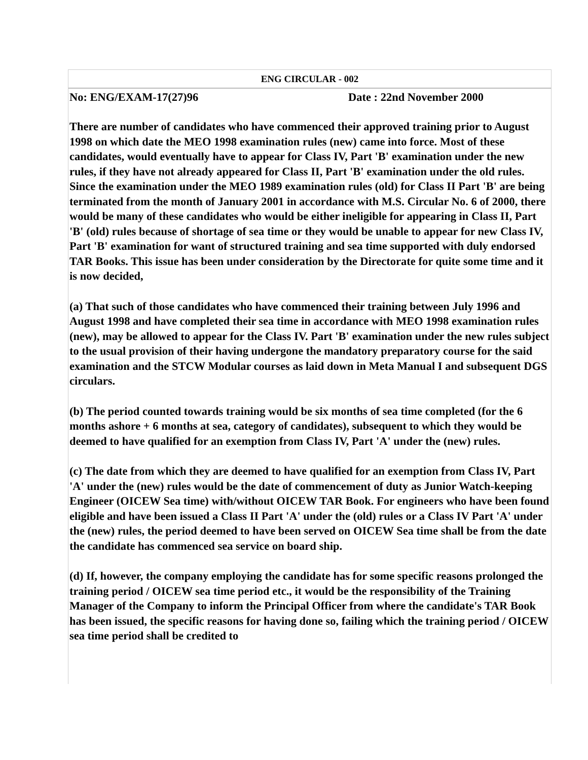ENG CIRCULAR - 002
No: ENG/EXAM-17(27)96 Date : 22nd November 2000
There are number of candidates who have commenced their approved training prior to August 1998 on which date the MEO 1998 examination rules (new) came into force. Most of these candidates, would eventually have to appear for Class IV, Part 'B' examination under the new rules, if they have not already appeared for Class II, Part 'B' examination under the old rules. Since the examination under the MEO 1989 examination rules (old) for Class II Part 'B' are being terminated from the month of January 2001 in accordance with M.S. Circular No. 6 of 2000, there would be many of these candidates who would be either ineligible for appearing in Class II, Part 'B' (old) rules because of shortage of sea time or they would be unable to appear for new Class IV, Part 'B' examination for want of structured training and sea time supported with duly endorsed TAR Books. This issue has been under consideration by the Directorate for quite some time and it is now decided,
(a) That such of those candidates who have commenced their training between July 1996 and August 1998 and have completed their sea time in accordance with MEO 1998 examination rules (new), may be allowed to appear for the Class IV. Part 'B' examination under the new rules subject to the usual provision of their having undergone the mandatory preparatory course for the said examination and the STCW Modular courses as laid down in Meta Manual I and subsequent DGS circulars.
(b) The period counted towards training would be six months of sea time completed (for the 6 months ashore + 6 months at sea, category of candidates), subsequent to which they would be deemed to have qualified for an exemption from Class IV, Part 'A' under the (new) rules.
(c) The date from which they are deemed to have qualified for an exemption from Class IV, Part 'A' under the (new) rules would be the date of commencement of duty as Junior Watch-keeping Engineer (OICEW Sea time) with/without OICEW TAR Book. For engineers who have been found eligible and have been issued a Class II Part 'A' under the (old) rules or a Class IV Part 'A' under the (new) rules, the period deemed to have been served on OICEW Sea time shall be from the date the candidate has commenced sea service on board ship.
(d) If, however, the company employing the candidate has for some specific reasons prolonged the training period / OICEW sea time period etc., it would be the responsibility of the Training Manager of the Company to inform the Principal Officer from where the candidate's TAR Book has been issued, the specific reasons for having done so, failing which the training period / OICEW sea time period shall be credited to